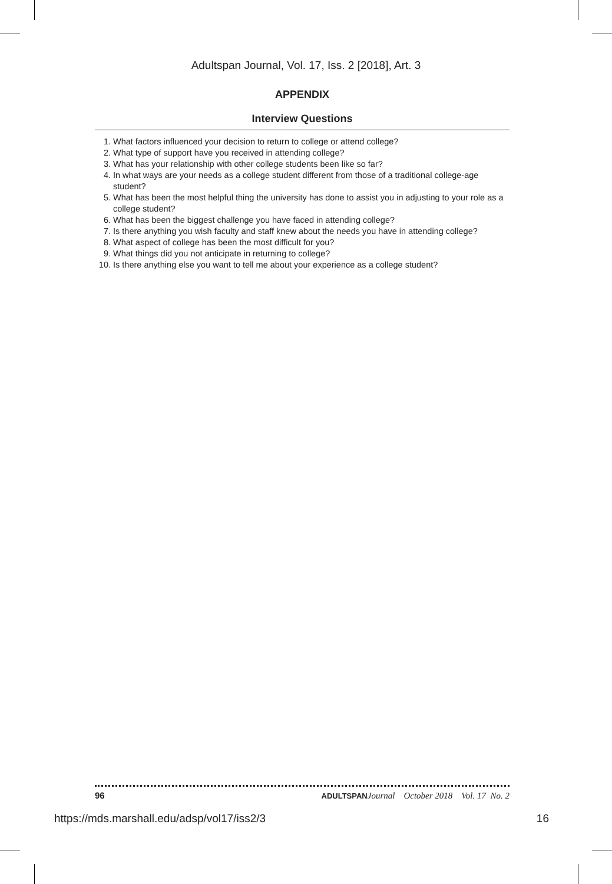Adultspan Journal, Vol. 17, Iss. 2 [2018], Art. 3
APPENDIX
Interview Questions
1. What factors influenced your decision to return to college or attend college?
2. What type of support have you received in attending college?
3. What has your relationship with other college students been like so far?
4. In what ways are your needs as a college student different from those of a traditional college-age student?
5. What has been the most helpful thing the university has done to assist you in adjusting to your role as a college student?
6. What has been the biggest challenge you have faced in attending college?
7. Is there anything you wish faculty and staff knew about the needs you have in attending college?
8. What aspect of college has been the most difficult for you?
9. What things did you not anticipate in returning to college?
10. Is there anything else you want to tell me about your experience as a college student?
96 ADULTSPAN Journal October 2018 Vol. 17 No. 2
https://mds.marshall.edu/adsp/vol17/iss2/3 16